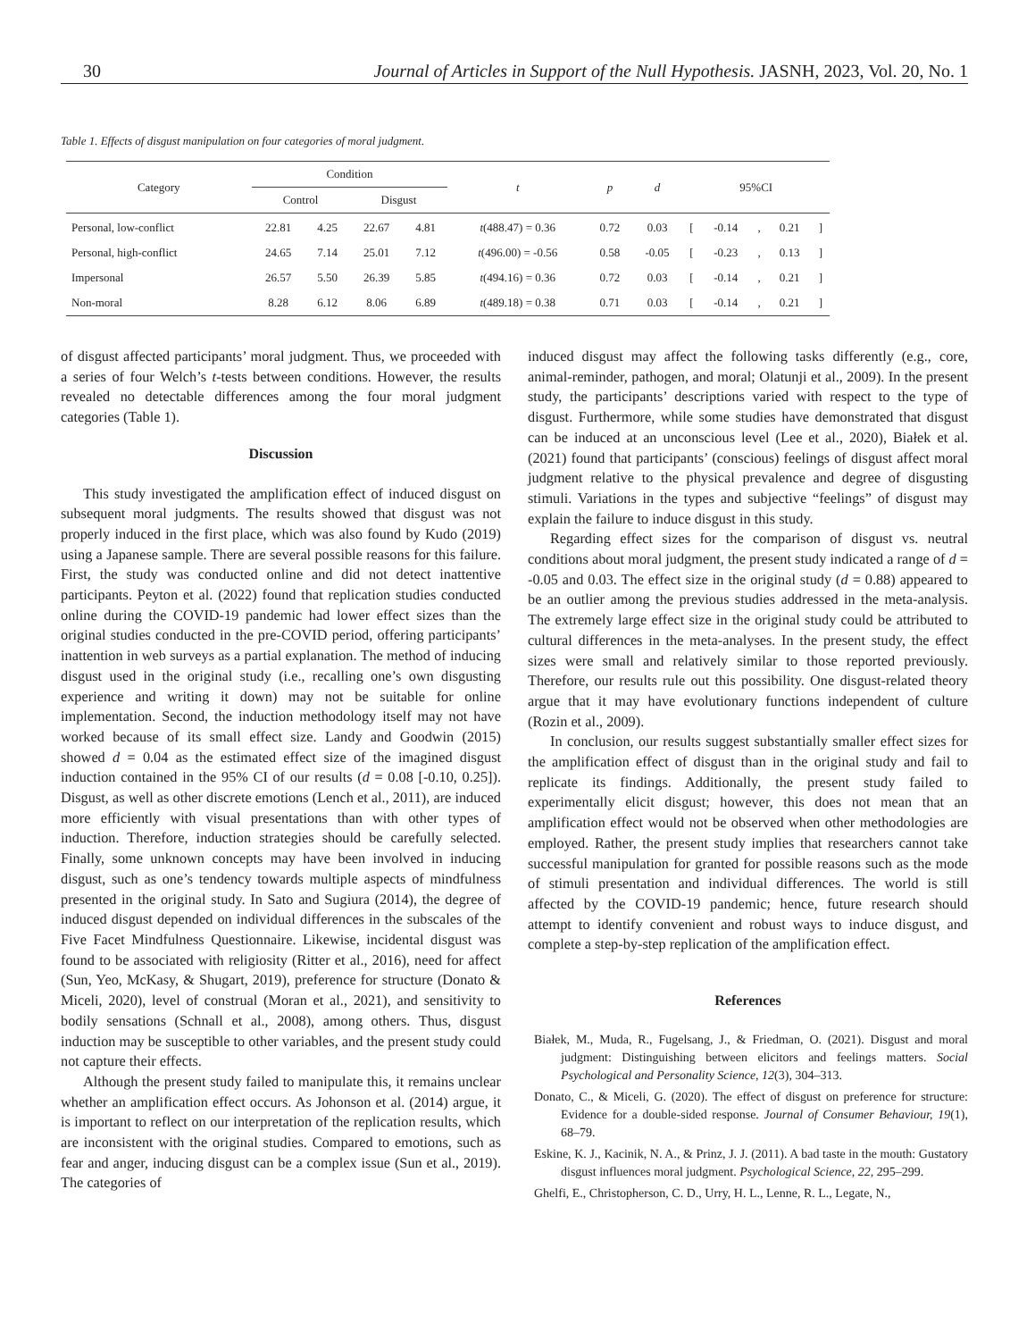30 Journal of Articles in Support of the Null Hypothesis. JASNH, 2023, Vol. 20, No. 1
Table 1. Effects of disgust manipulation on four categories of moral judgment.
| Category | Condition | | | | t | p | d | 95%CI | | | | |
| --- | --- | --- | --- | --- | --- | --- | --- | --- | --- | --- | --- | --- |
| | Control | | Disgust | | | | | | | | | |
| Personal, low-conflict | 22.81 | 4.25 | 22.67 | 4.81 | t (488.47) = 0.36 | 0.72 | 0.03 | [ | -0.14 | , | 0.21 | ] |
| Personal, high-conflict | 24.65 | 7.14 | 25.01 | 7.12 | t (496.00) = -0.56 | 0.58 | -0.05 | [ | -0.23 | , | 0.13 | ] |
| Impersonal | 26.57 | 5.50 | 26.39 | 5.85 | t (494.16) = 0.36 | 0.72 | 0.03 | [ | -0.14 | , | 0.21 | ] |
| Non-moral | 8.28 | 6.12 | 8.06 | 6.89 | t (489.18) = 0.38 | 0.71 | 0.03 | [ | -0.14 | , | 0.21 | ] |
of disgust affected participants’ moral judgment. Thus, we proceeded with a series of four Welch’s t-tests between conditions. However, the results revealed no detectable differences among the four moral judgment categories (Table 1).
Discussion
This study investigated the amplification effect of induced disgust on subsequent moral judgments. The results showed that disgust was not properly induced in the first place, which was also found by Kudo (2019) using a Japanese sample. There are several possible reasons for this failure. First, the study was conducted online and did not detect inattentive participants. Peyton et al. (2022) found that replication studies conducted online during the COVID-19 pandemic had lower effect sizes than the original studies conducted in the pre-COVID period, offering participants’ inattention in web surveys as a partial explanation. The method of inducing disgust used in the original study (i.e., recalling one’s own disgusting experience and writing it down) may not be suitable for online implementation. Second, the induction methodology itself may not have worked because of its small effect size. Landy and Goodwin (2015) showed d = 0.04 as the estimated effect size of the imagined disgust induction contained in the 95% CI of our results (d = 0.08 [-0.10, 0.25]). Disgust, as well as other discrete emotions (Lench et al., 2011), are induced more efficiently with visual presentations than with other types of induction. Therefore, induction strategies should be carefully selected. Finally, some unknown concepts may have been involved in inducing disgust, such as one’s tendency towards multiple aspects of mindfulness presented in the original study. In Sato and Sugiura (2014), the degree of induced disgust depended on individual differences in the subscales of the Five Facet Mindfulness Questionnaire. Likewise, incidental disgust was found to be associated with religiosity (Ritter et al., 2016), need for affect (Sun, Yeo, McKasy, & Shugart, 2019), preference for structure (Donato & Miceli, 2020), level of construal (Moran et al., 2021), and sensitivity to bodily sensations (Schnall et al., 2008), among others. Thus, disgust induction may be susceptible to other variables, and the present study could not capture their effects.
Although the present study failed to manipulate this, it remains unclear whether an amplification effect occurs. As Johonson et al. (2014) argue, it is important to reflect on our interpretation of the replication results, which are inconsistent with the original studies. Compared to emotions, such as fear and anger, inducing disgust can be a complex issue (Sun et al., 2019). The categories of
induced disgust may affect the following tasks differently (e.g., core, animal-reminder, pathogen, and moral; Olatunji et al., 2009). In the present study, the participants’ descriptions varied with respect to the type of disgust. Furthermore, while some studies have demonstrated that disgust can be induced at an unconscious level (Lee et al., 2020), Białek et al. (2021) found that participants’ (conscious) feelings of disgust affect moral judgment relative to the physical prevalence and degree of disgusting stimuli. Variations in the types and subjective “feelings” of disgust may explain the failure to induce disgust in this study.
Regarding effect sizes for the comparison of disgust vs. neutral conditions about moral judgment, the present study indicated a range of d = -0.05 and 0.03. The effect size in the original study (d = 0.88) appeared to be an outlier among the previous studies addressed in the meta-analysis. The extremely large effect size in the original study could be attributed to cultural differences in the meta-analyses. In the present study, the effect sizes were small and relatively similar to those reported previously. Therefore, our results rule out this possibility. One disgust-related theory argue that it may have evolutionary functions independent of culture (Rozin et al., 2009).
In conclusion, our results suggest substantially smaller effect sizes for the amplification effect of disgust than in the original study and fail to replicate its findings. Additionally, the present study failed to experimentally elicit disgust; however, this does not mean that an amplification effect would not be observed when other methodologies are employed. Rather, the present study implies that researchers cannot take successful manipulation for granted for possible reasons such as the mode of stimuli presentation and individual differences. The world is still affected by the COVID-19 pandemic; hence, future research should attempt to identify convenient and robust ways to induce disgust, and complete a step-by-step replication of the amplification effect.
References
Białek, M., Muda, R., Fugelsang, J., & Friedman, O. (2021). Disgust and moral judgment: Distinguishing between elicitors and feelings matters. Social Psychological and Personality Science, 12(3), 304–313.
Donato, C., & Miceli, G. (2020). The effect of disgust on preference for structure: Evidence for a double-sided response. Journal of Consumer Behaviour, 19(1), 68–79.
Eskine, K. J., Kacinik, N. A., & Prinz, J. J. (2011). A bad taste in the mouth: Gustatory disgust influences moral judgment. Psychological Science, 22, 295–299.
Ghelfi, E., Christopherson, C. D., Urry, H. L., Lenne, R. L., Legate, N.,